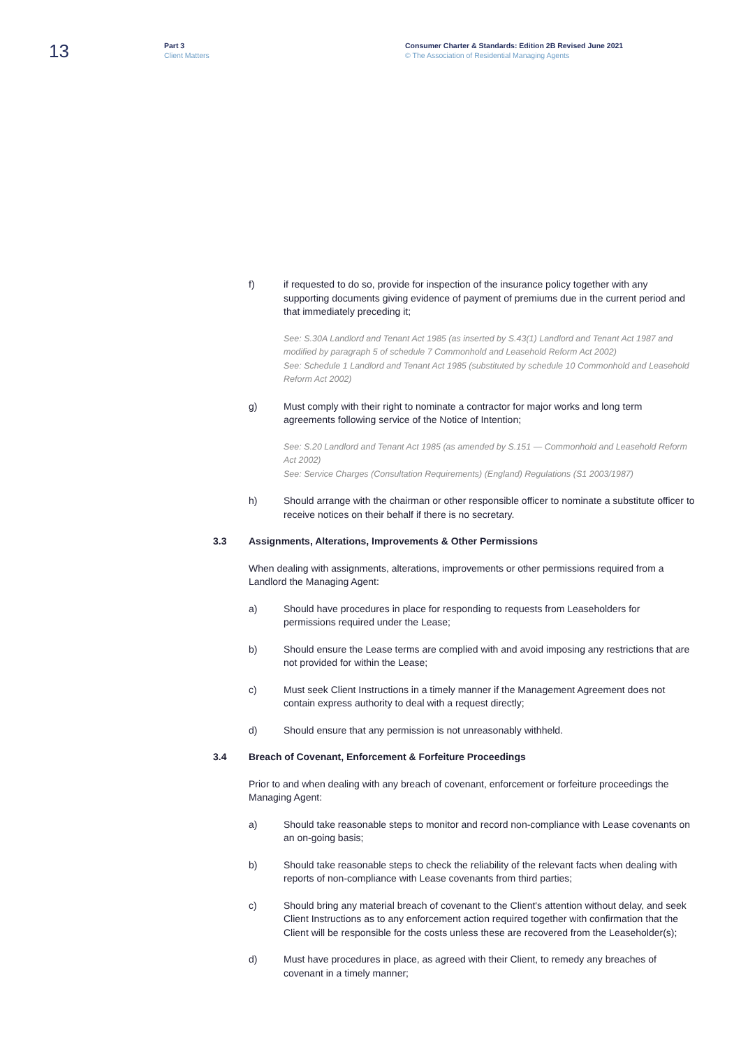13
Part 3
Client Matters
Consumer Charter & Standards: Edition 2B Revised June 2021
© The Association of Residential Managing Agents
f) if requested to do so, provide for inspection of the insurance policy together with any supporting documents giving evidence of payment of premiums due in the current period and that immediately preceding it;
See: S.30A Landlord and Tenant Act 1985 (as inserted by S.43(1) Landlord and Tenant Act 1987 and modified by paragraph 5 of schedule 7 Commonhold and Leasehold Reform Act 2002)
See: Schedule 1 Landlord and Tenant Act 1985 (substituted by schedule 10 Commonhold and Leasehold Reform Act 2002)
g) Must comply with their right to nominate a contractor for major works and long term agreements following service of the Notice of Intention;
See: S.20 Landlord and Tenant Act 1985 (as amended by S.151 — Commonhold and Leasehold Reform Act 2002)
See: Service Charges (Consultation Requirements) (England) Regulations (S1 2003/1987)
h) Should arrange with the chairman or other responsible officer to nominate a substitute officer to receive notices on their behalf if there is no secretary.
3.3 Assignments, Alterations, Improvements & Other Permissions
When dealing with assignments, alterations, improvements or other permissions required from a Landlord the Managing Agent:
a) Should have procedures in place for responding to requests from Leaseholders for permissions required under the Lease;
b) Should ensure the Lease terms are complied with and avoid imposing any restrictions that are not provided for within the Lease;
c) Must seek Client Instructions in a timely manner if the Management Agreement does not contain express authority to deal with a request directly;
d) Should ensure that any permission is not unreasonably withheld.
3.4 Breach of Covenant, Enforcement & Forfeiture Proceedings
Prior to and when dealing with any breach of covenant, enforcement or forfeiture proceedings the Managing Agent:
a) Should take reasonable steps to monitor and record non-compliance with Lease covenants on an on-going basis;
b) Should take reasonable steps to check the reliability of the relevant facts when dealing with reports of non-compliance with Lease covenants from third parties;
c) Should bring any material breach of covenant to the Client's attention without delay, and seek Client Instructions as to any enforcement action required together with confirmation that the Client will be responsible for the costs unless these are recovered from the Leaseholder(s);
d) Must have procedures in place, as agreed with their Client, to remedy any breaches of covenant in a timely manner;